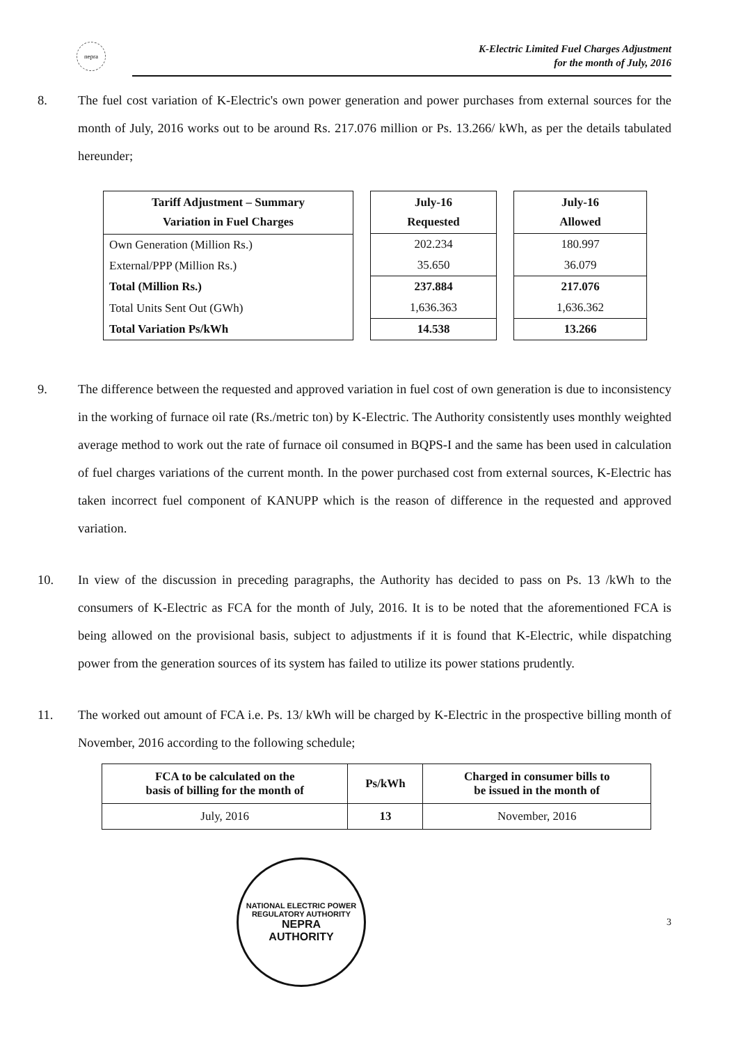nepra
K-Electric Limited Fuel Charges Adjustment
for the month of July, 2016
8. The fuel cost variation of K-Electric's own power generation and power purchases from external sources for the month of July, 2016 works out to be around Rs. 217.076 million or Ps. 13.266/ kWh, as per the details tabulated hereunder;
| Tariff Adjustment – Summary Variation in Fuel Charges |
| --- |
| Own Generation (Million Rs.) |
| External/PPP (Million Rs.) |
| Total (Million Rs.) |
| Total Units Sent Out (GWh) |
| Total Variation Ps/kWh |
| July-16 Requested |
| --- |
| 202.234 |
| 35.650 |
| 237.884 |
| 1,636.363 |
| 14.538 |
| July-16 Allowed |
| --- |
| 180.997 |
| 36.079 |
| 217.076 |
| 1,636.362 |
| 13.266 |
9. The difference between the requested and approved variation in fuel cost of own generation is due to inconsistency in the working of furnace oil rate (Rs./metric ton) by K-Electric. The Authority consistently uses monthly weighted average method to work out the rate of furnace oil consumed in BQPS-I and the same has been used in calculation of fuel charges variations of the current month. In the power purchased cost from external sources, K-Electric has taken incorrect fuel component of KANUPP which is the reason of difference in the requested and approved variation.
10. In view of the discussion in preceding paragraphs, the Authority has decided to pass on Ps. 13 /kWh to the consumers of K-Electric as FCA for the month of July, 2016. It is to be noted that the aforementioned FCA is being allowed on the provisional basis, subject to adjustments if it is found that K-Electric, while dispatching power from the generation sources of its system has failed to utilize its power stations prudently.
11. The worked out amount of FCA i.e. Ps. 13/ kWh will be charged by K-Electric in the prospective billing month of November, 2016 according to the following schedule;
| FCA to be calculated on the basis of billing for the month of | Ps/kWh | Charged in consumer bills to be issued in the month of |
| --- | --- | --- |
| July, 2016 | 13 | November, 2016 |
NATIONAL ELECTRIC POWER REGULATORY AUTHORITY
NEPRA
AUTHORITY
3